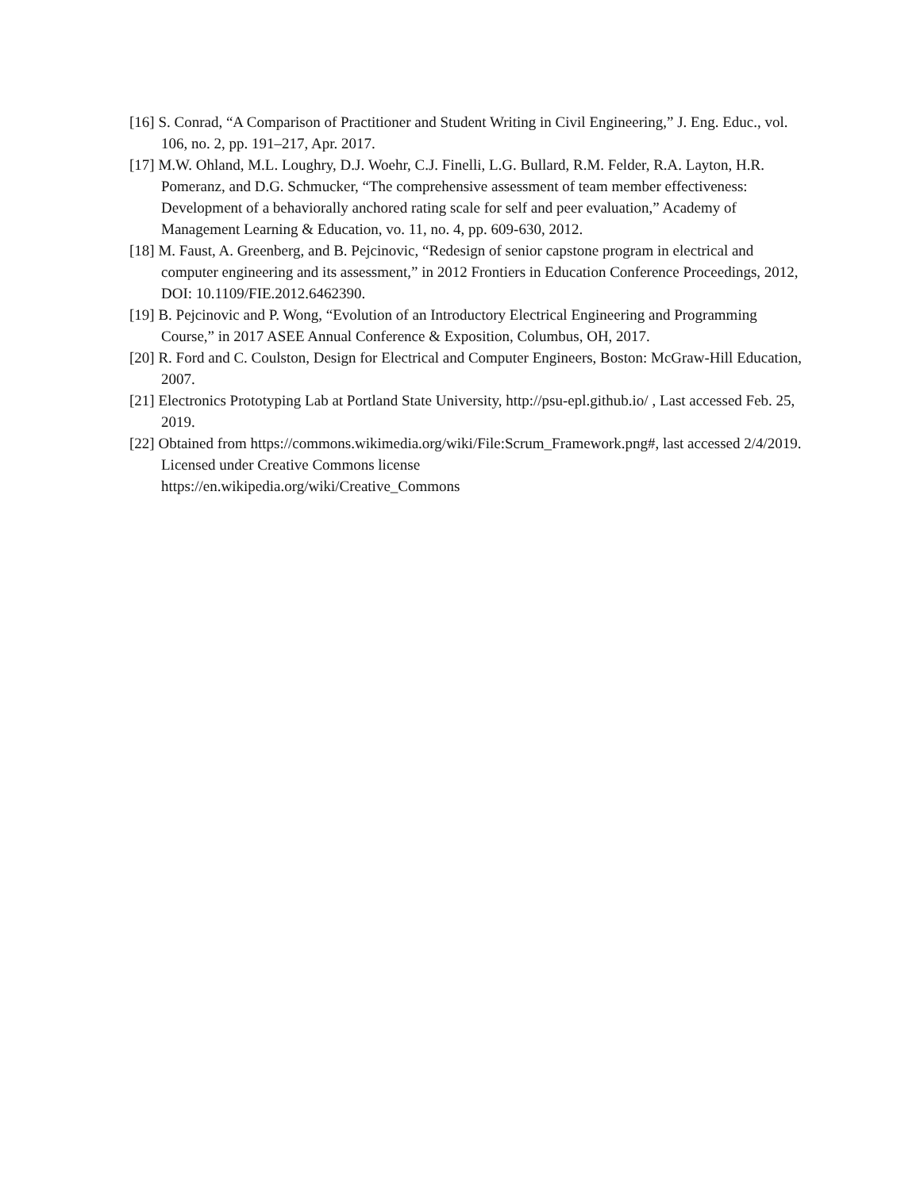[16] S. Conrad, “A Comparison of Practitioner and Student Writing in Civil Engineering,” J. Eng. Educ., vol. 106, no. 2, pp. 191–217, Apr. 2017.
[17] M.W. Ohland, M.L. Loughry, D.J. Woehr, C.J. Finelli, L.G. Bullard, R.M. Felder, R.A. Layton, H.R. Pomeranz, and D.G. Schmucker, “The comprehensive assessment of team member effectiveness: Development of a behaviorally anchored rating scale for self and peer evaluation,” Academy of Management Learning & Education, vo. 11, no. 4, pp. 609-630, 2012.
[18] M. Faust, A. Greenberg, and B. Pejcinovic, “Redesign of senior capstone program in electrical and computer engineering and its assessment,” in 2012 Frontiers in Education Conference Proceedings, 2012, DOI: 10.1109/FIE.2012.6462390.
[19] B. Pejcinovic and P. Wong, “Evolution of an Introductory Electrical Engineering and Programming Course,” in 2017 ASEE Annual Conference & Exposition, Columbus, OH, 2017.
[20] R. Ford and C. Coulston, Design for Electrical and Computer Engineers, Boston: McGraw-Hill Education, 2007.
[21] Electronics Prototyping Lab at Portland State University, http://psu-epl.github.io/ , Last accessed Feb. 25, 2019.
[22] Obtained from https://commons.wikimedia.org/wiki/File:Scrum_Framework.png#, last accessed 2/4/2019. Licensed under Creative Commons license
https://en.wikipedia.org/wiki/Creative_Commons